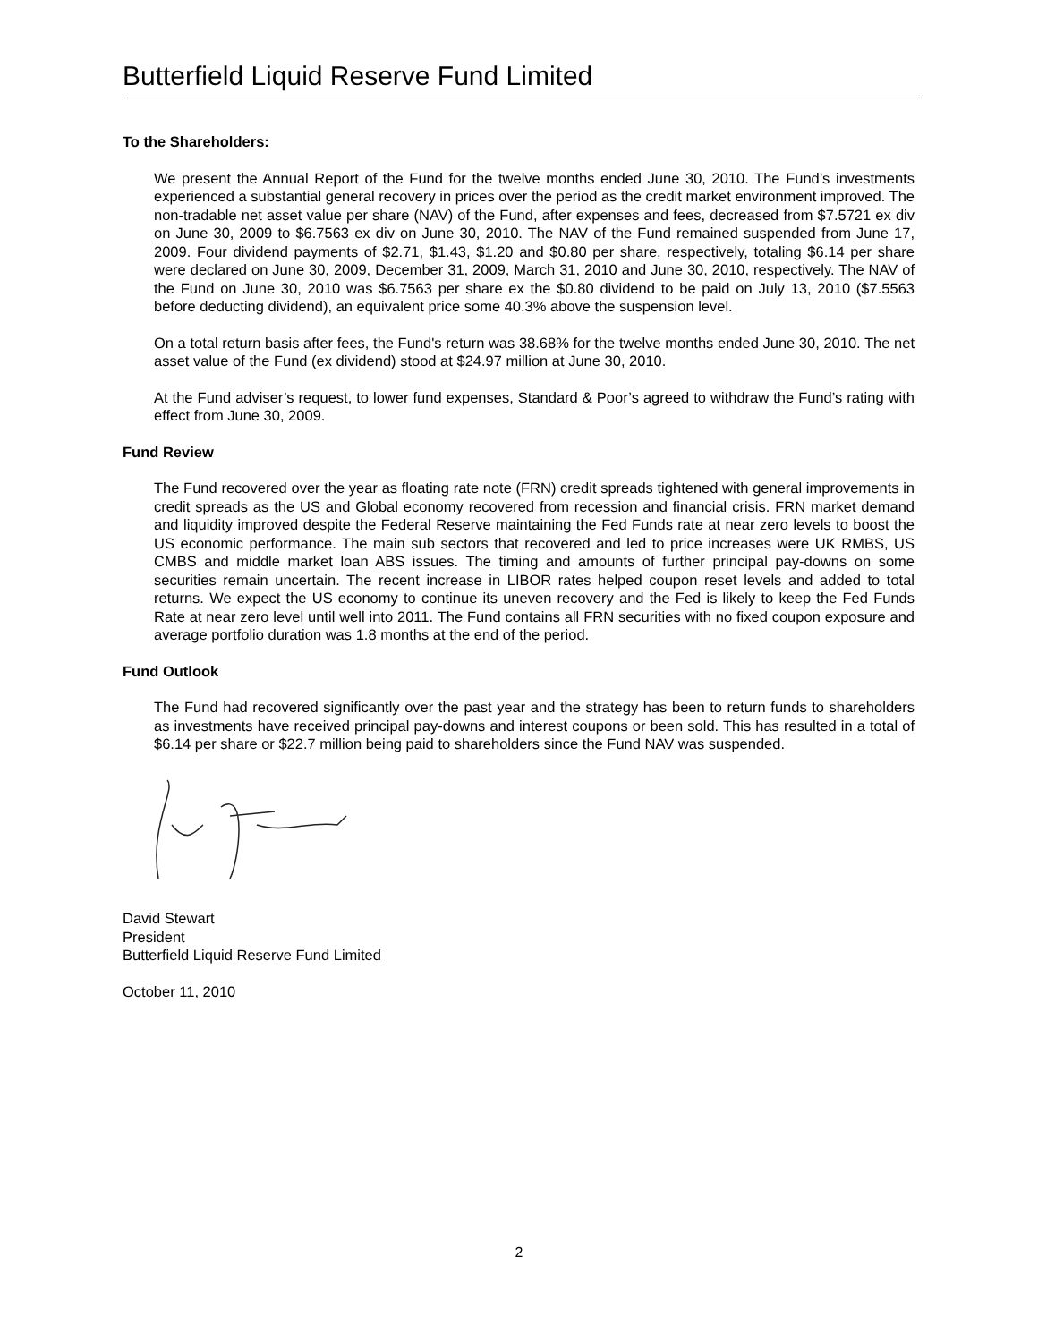Butterfield Liquid Reserve Fund Limited
To the Shareholders:
We present the Annual Report of the Fund for the twelve months ended June 30, 2010. The Fund’s investments experienced a substantial general recovery in prices over the period as the credit market environment improved. The non-tradable net asset value per share (NAV) of the Fund, after expenses and fees, decreased from $7.5721 ex div on June 30, 2009 to $6.7563 ex div on June 30, 2010. The NAV of the Fund remained suspended from June 17, 2009. Four dividend payments of $2.71, $1.43, $1.20 and $0.80 per share, respectively, totaling $6.14 per share were declared on June 30, 2009, December 31, 2009, March 31, 2010 and June 30, 2010, respectively. The NAV of the Fund on June 30, 2010 was $6.7563 per share ex the $0.80 dividend to be paid on July 13, 2010 ($7.5563 before deducting dividend), an equivalent price some 40.3% above the suspension level.
On a total return basis after fees, the Fund's return was 38.68% for the twelve months ended June 30, 2010. The net asset value of the Fund (ex dividend) stood at $24.97 million at June 30, 2010.
At the Fund adviser’s request, to lower fund expenses, Standard & Poor’s agreed to withdraw the Fund’s rating with effect from June 30, 2009.
Fund Review
The Fund recovered over the year as floating rate note (FRN) credit spreads tightened with general improvements in credit spreads as the US and Global economy recovered from recession and financial crisis. FRN market demand and liquidity improved despite the Federal Reserve maintaining the Fed Funds rate at near zero levels to boost the US economic performance. The main sub sectors that recovered and led to price increases were UK RMBS, US CMBS and middle market loan ABS issues. The timing and amounts of further principal pay-downs on some securities remain uncertain. The recent increase in LIBOR rates helped coupon reset levels and added to total returns. We expect the US economy to continue its uneven recovery and the Fed is likely to keep the Fed Funds Rate at near zero level until well into 2011. The Fund contains all FRN securities with no fixed coupon exposure and average portfolio duration was 1.8 months at the end of the period.
Fund Outlook
The Fund had recovered significantly over the past year and the strategy has been to return funds to shareholders as investments have received principal pay-downs and interest coupons or been sold. This has resulted in a total of $6.14 per share or $22.7 million being paid to shareholders since the Fund NAV was suspended.
David Stewart
President
Butterfield Liquid Reserve Fund Limited
October 11, 2010
2